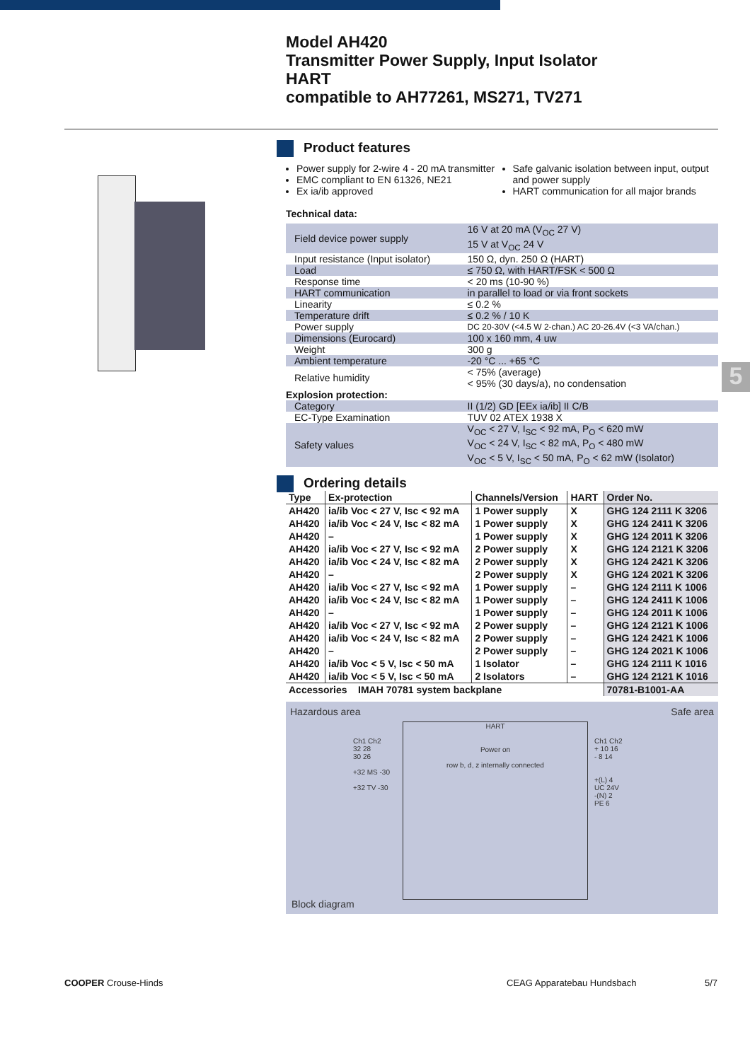Model AH420
Transmitter Power Supply, Input Isolator
HART
compatible to AH77261, MS271, TV271
5
Product features
Power supply for 2-wire 4 - 20 mA transmitter
EMC compliant to EN 61326, NE21
Ex ia/ib approved
Safe galvanic isolation between input, output and power supply
HART communication for all major brands
Technical data:
| Field device power supply | 16 V at 20 mA (V<sub>OC</sub> 27 V) 15 V at V<sub>OC</sub> 24 V |
| Input resistance (Input isolator) | 150 Ω, dyn. 250 Ω (HART) |
| Load | ≤ 750 Ω, with HART/FSK < 500 Ω |
| Response time | < 20 ms (10-90 %) |
| HART communication | in parallel to load or via front sockets |
| Linearity | ≤ 0.2 % |
| Temperature drift | ≤ 0.2 % / 10 K |
| Power supply | DC 20-30V (<4.5 W 2-chan.) AC 20-26.4V (<3 VA/chan.) |
| Dimensions (Eurocard) | 100 x 160 mm, 4 uw |
| Weight | 300 g |
| Ambient temperature | -20 °C ... +65 °C |
| Relative humidity | < 75% (average) < 95% (30 days/a), no condensation |
| Explosion protection: | |
| Category | II (1/2) GD [EEx ia/ib] II C/B |
| EC-Type Examination | TUV 02 ATEX 1938 X |
| Safety values | V<sub>OC</sub> < 27 V, I<sub>SC</sub> < 92 mA, P<sub>O</sub> < 620 mW V<sub>OC</sub> < 24 V, I<sub>SC</sub> < 82 mA, P<sub>O</sub> < 480 mW V<sub>OC</sub> < 5 V, I<sub>SC</sub> < 50 mA, P<sub>O</sub> < 62 mW (Isolator) |
Ordering details
| Type | Ex-protection | Channels/Version | HART | Order No. |
| --- | --- | --- | --- | --- |
| AH420 | ia/ib Voc < 27 V, Isc < 92 mA | 1 Power supply | X | GHG 124 2111 K 3206 |
| AH420 | ia/ib Voc < 24 V, Isc < 82 mA | 1 Power supply | X | GHG 124 2411 K 3206 |
| AH420 | – | 1 Power supply | X | GHG 124 2011 K 3206 |
| AH420 | ia/ib Voc < 27 V, Isc < 92 mA | 2 Power supply | X | GHG 124 2121 K 3206 |
| AH420 | ia/ib Voc < 24 V, Isc < 82 mA | 2 Power supply | X | GHG 124 2421 K 3206 |
| AH420 | – | 2 Power supply | X | GHG 124 2021 K 3206 |
| AH420 | ia/ib Voc < 27 V, Isc < 92 mA | 1 Power supply | – | GHG 124 2111 K 1006 |
| AH420 | ia/ib Voc < 24 V, Isc < 82 mA | 1 Power supply | – | GHG 124 2411 K 1006 |
| AH420 | – | 1 Power supply | – | GHG 124 2011 K 1006 |
| AH420 | ia/ib Voc < 27 V, Isc < 92 mA | 2 Power supply | – | GHG 124 2121 K 1006 |
| AH420 | ia/ib Voc < 24 V, Isc < 82 mA | 2 Power supply | – | GHG 124 2421 K 1006 |
| AH420 | – | 2 Power supply | – | GHG 124 2021 K 1006 |
| AH420 | ia/ib Voc < 5 V, Isc < 50 mA | 1 Isolator | – | GHG 124 2111 K 1016 |
| AH420 | ia/ib Voc < 5 V, Isc < 50 mA | 2 Isolators | – | GHG 124 2121 K 1016 |
| Accessories IMAH 70781 system backplane | | | | 70781-B1001-AA |
Hazardous area Safe area
HART
Power on
row b, d, z internally connected
Ch1 Ch2
32 28
30 26
+32 MS -30
+32 TV -30
Ch1 Ch2
+ 10 16
- 8 14
+(L) 4
UC 24V
-(N) 2
PE 6
Block diagram
COOPER Crouse-Hinds CEAG Apparatebau Hundsbach 5/7